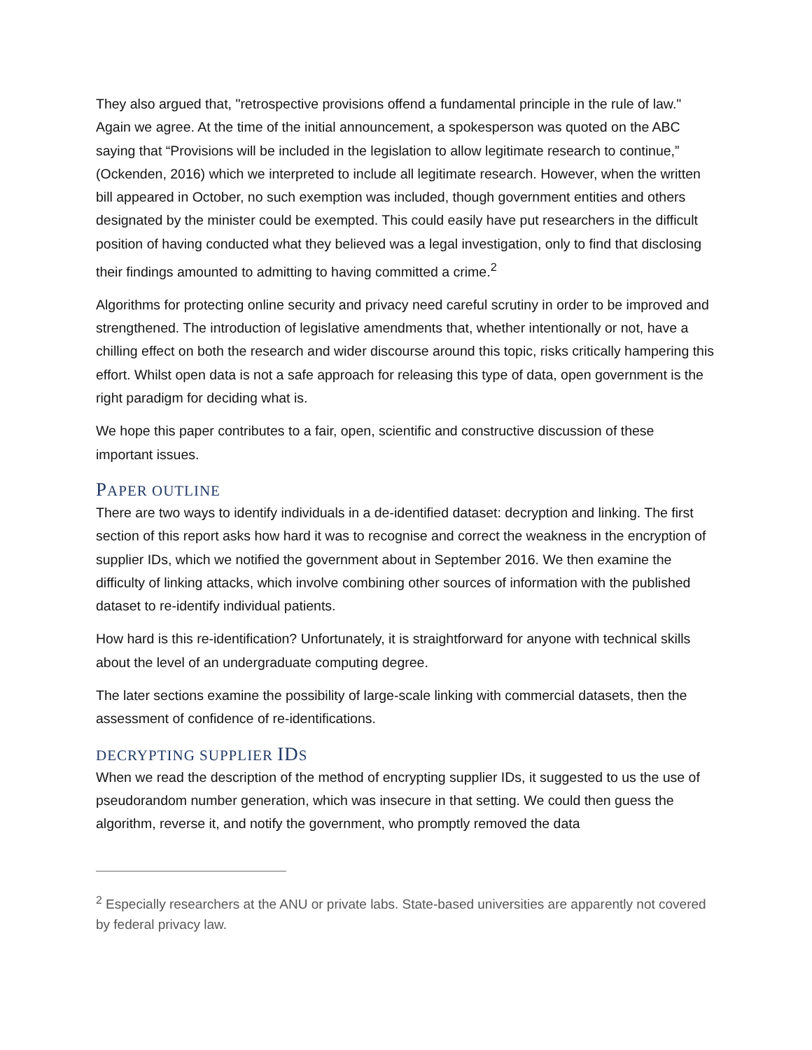They also argued that, "retrospective provisions offend a fundamental principle in the rule of law." Again we agree. At the time of the initial announcement, a spokesperson was quoted on the ABC saying that “Provisions will be included in the legislation to allow legitimate research to continue,” (Ockenden, 2016) which we interpreted to include all legitimate research. However, when the written bill appeared in October, no such exemption was included, though government entities and others designated by the minister could be exempted. This could easily have put researchers in the difficult position of having conducted what they believed was a legal investigation, only to find that disclosing their findings amounted to admitting to having committed a crime.<sup>2</sup>
Algorithms for protecting online security and privacy need careful scrutiny in order to be improved and strengthened. The introduction of legislative amendments that, whether intentionally or not, have a chilling effect on both the research and wider discourse around this topic, risks critically hampering this effort. Whilst open data is not a safe approach for releasing this type of data, open government is the right paradigm for deciding what is.
We hope this paper contributes to a fair, open, scientific and constructive discussion of these important issues.
PAPER OUTLINE
There are two ways to identify individuals in a de-identified dataset: decryption and linking. The first section of this report asks how hard it was to recognise and correct the weakness in the encryption of supplier IDs, which we notified the government about in September 2016. We then examine the difficulty of linking attacks, which involve combining other sources of information with the published dataset to re-identify individual patients.
How hard is this re-identification? Unfortunately, it is straightforward for anyone with technical skills about the level of an undergraduate computing degree.
The later sections examine the possibility of large-scale linking with commercial datasets, then the assessment of confidence of re-identifications.
DECRYPTING SUPPLIER IDS
When we read the description of the method of encrypting supplier IDs, it suggested to us the use of pseudorandom number generation, which was insecure in that setting. We could then guess the algorithm, reverse it, and notify the government, who promptly removed the data
<sup>2</sup> Especially researchers at the ANU or private labs. State-based universities are apparently not covered by federal privacy law.